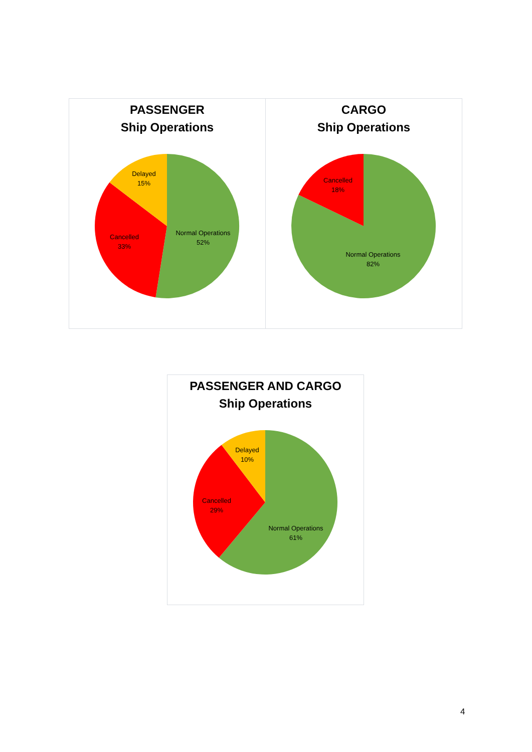PASSENGER
Ship Operations
Delayed
15%
Cancelled
33%
Normal Operations
52%
CARGO
Ship Operations
Cancelled
18%
Normal Operations
82%
PASSENGER AND CARGO
Ship Operations
Delayed
10%
Cancelled
29%
Normal Operations
61%
4